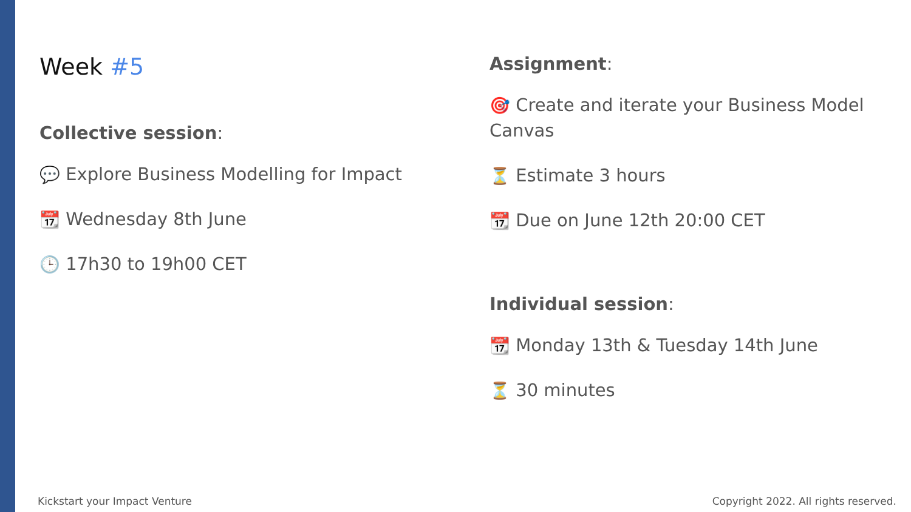Week #5
Collective session:
💬 Explore Business Modelling for Impact
📆 Wednesday 8th June
🕒 17h30 to 19h00 CET
Assignment:
🎯 Create and iterate your Business Model Canvas
⏳ Estimate 3 hours
📆 Due on June 12th 20:00 CET
Individual session:
📆 Monday 13th & Tuesday 14th June
⏳ 30 minutes
Kickstart your Impact Venture
Copyright 2022. All rights reserved.